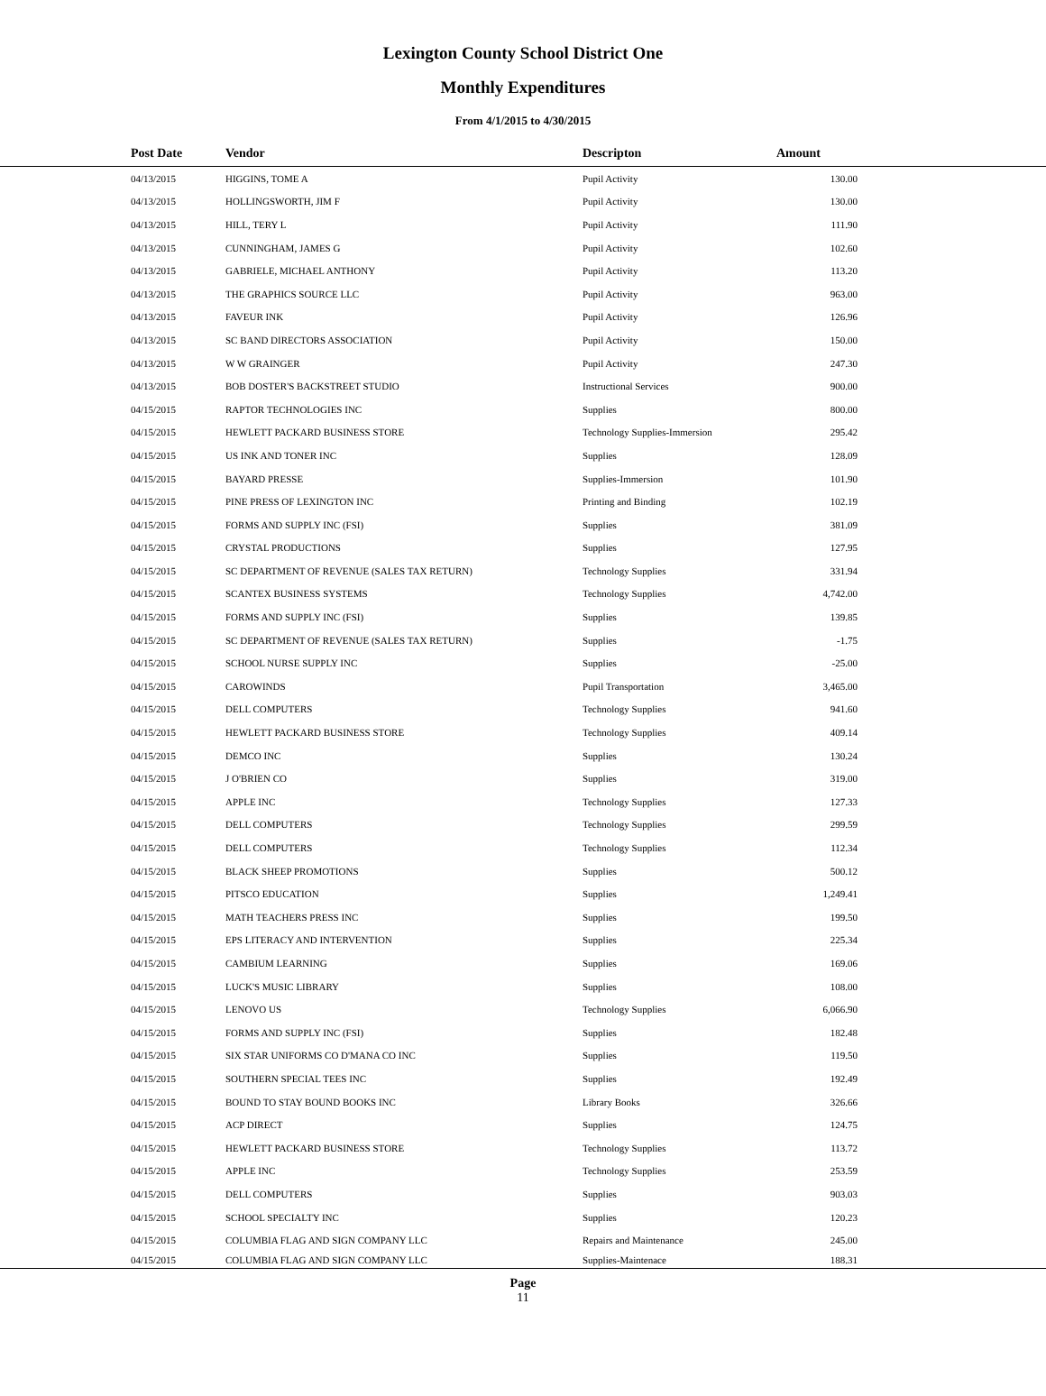Lexington County School District One
Monthly Expenditures
From 4/1/2015 to 4/30/2015
| | Post Date | Vendor | Descripton | Amount | |
| --- | --- | --- | --- | --- | --- |
| | 04/13/2015 | HIGGINS, TOME A | Pupil Activity | 130.00 | |
| | 04/13/2015 | HOLLINGSWORTH, JIM F | Pupil Activity | 130.00 | |
| | 04/13/2015 | HILL, TERY L | Pupil Activity | 111.90 | |
| | 04/13/2015 | CUNNINGHAM, JAMES G | Pupil Activity | 102.60 | |
| | 04/13/2015 | GABRIELE, MICHAEL ANTHONY | Pupil Activity | 113.20 | |
| | 04/13/2015 | THE GRAPHICS SOURCE LLC | Pupil Activity | 963.00 | |
| | 04/13/2015 | FAVEUR INK | Pupil Activity | 126.96 | |
| | 04/13/2015 | SC BAND DIRECTORS ASSOCIATION | Pupil Activity | 150.00 | |
| | 04/13/2015 | W W GRAINGER | Pupil Activity | 247.30 | |
| | 04/13/2015 | BOB DOSTER'S BACKSTREET STUDIO | Instructional Services | 900.00 | |
| | 04/15/2015 | RAPTOR TECHNOLOGIES INC | Supplies | 800.00 | |
| | 04/15/2015 | HEWLETT PACKARD BUSINESS STORE | Technology Supplies-Immersion | 295.42 | |
| | 04/15/2015 | US INK AND TONER INC | Supplies | 128.09 | |
| | 04/15/2015 | BAYARD PRESSE | Supplies-Immersion | 101.90 | |
| | 04/15/2015 | PINE PRESS OF LEXINGTON INC | Printing and Binding | 102.19 | |
| | 04/15/2015 | FORMS AND SUPPLY INC (FSI) | Supplies | 381.09 | |
| | 04/15/2015 | CRYSTAL PRODUCTIONS | Supplies | 127.95 | |
| | 04/15/2015 | SC DEPARTMENT OF REVENUE (SALES TAX RETURN) | Technology Supplies | 331.94 | |
| | 04/15/2015 | SCANTEX BUSINESS SYSTEMS | Technology Supplies | 4,742.00 | |
| | 04/15/2015 | FORMS AND SUPPLY INC (FSI) | Supplies | 139.85 | |
| | 04/15/2015 | SC DEPARTMENT OF REVENUE (SALES TAX RETURN) | Supplies | -1.75 | |
| | 04/15/2015 | SCHOOL NURSE SUPPLY INC | Supplies | -25.00 | |
| | 04/15/2015 | CAROWINDS | Pupil Transportation | 3,465.00 | |
| | 04/15/2015 | DELL COMPUTERS | Technology Supplies | 941.60 | |
| | 04/15/2015 | HEWLETT PACKARD BUSINESS STORE | Technology Supplies | 409.14 | |
| | 04/15/2015 | DEMCO INC | Supplies | 130.24 | |
| | 04/15/2015 | J O'BRIEN CO | Supplies | 319.00 | |
| | 04/15/2015 | APPLE INC | Technology Supplies | 127.33 | |
| | 04/15/2015 | DELL COMPUTERS | Technology Supplies | 299.59 | |
| | 04/15/2015 | DELL COMPUTERS | Technology Supplies | 112.34 | |
| | 04/15/2015 | BLACK SHEEP PROMOTIONS | Supplies | 500.12 | |
| | 04/15/2015 | PITSCO EDUCATION | Supplies | 1,249.41 | |
| | 04/15/2015 | MATH TEACHERS PRESS INC | Supplies | 199.50 | |
| | 04/15/2015 | EPS LITERACY AND INTERVENTION | Supplies | 225.34 | |
| | 04/15/2015 | CAMBIUM LEARNING | Supplies | 169.06 | |
| | 04/15/2015 | LUCK'S MUSIC LIBRARY | Supplies | 108.00 | |
| | 04/15/2015 | LENOVO US | Technology Supplies | 6,066.90 | |
| | 04/15/2015 | FORMS AND SUPPLY INC (FSI) | Supplies | 182.48 | |
| | 04/15/2015 | SIX STAR UNIFORMS CO D'MANA CO INC | Supplies | 119.50 | |
| | 04/15/2015 | SOUTHERN SPECIAL TEES INC | Supplies | 192.49 | |
| | 04/15/2015 | BOUND TO STAY BOUND BOOKS INC | Library Books | 326.66 | |
| | 04/15/2015 | ACP DIRECT | Supplies | 124.75 | |
| | 04/15/2015 | HEWLETT PACKARD BUSINESS STORE | Technology Supplies | 113.72 | |
| | 04/15/2015 | APPLE INC | Technology Supplies | 253.59 | |
| | 04/15/2015 | DELL COMPUTERS | Supplies | 903.03 | |
| | 04/15/2015 | SCHOOL SPECIALTY INC | Supplies | 120.23 | |
| | 04/15/2015 | COLUMBIA FLAG AND SIGN COMPANY LLC | Repairs and Maintenance | 245.00 | |
| | 04/15/2015 | COLUMBIA FLAG AND SIGN COMPANY LLC | Supplies-Maintenace | 188.31 | |
Page
11